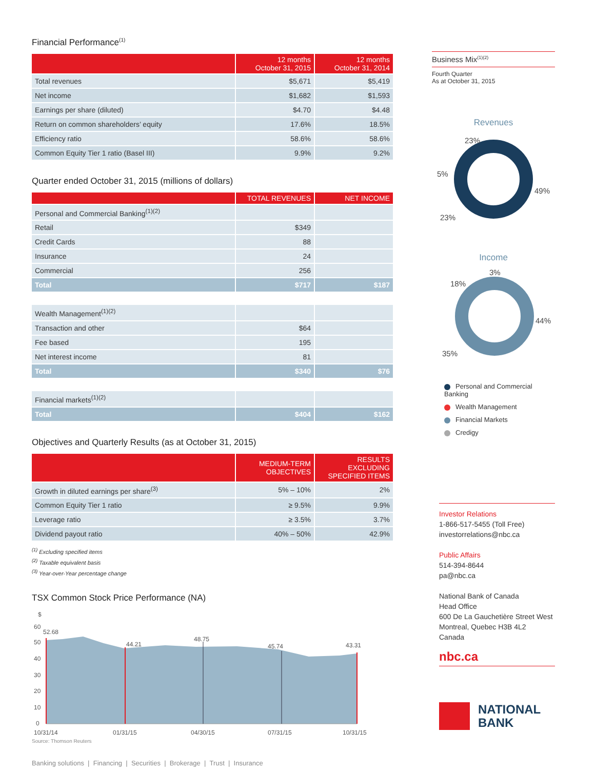Financial Performance<sup>(1)</sup>
| | 12 months October 31, 2015 | 12 months October 31, 2014 |
| --- | --- | --- |
| Total revenues | $5,671 | $5,419 |
| Net income | $1,682 | $1,593 |
| Earnings per share (diluted) | $4.70 | $4.48 |
| Return on common shareholders’ equity | 17.6% | 18.5% |
| Efficiency ratio | 58.6% | 58.6% |
| Common Equity Tier 1 ratio (Basel III) | 9.9% | 9.2% |
Quarter ended October 31, 2015 (millions of dollars)
| | TOTAL REVENUES | NET INCOME |
| --- | --- | --- |
| Personal and Commercial Banking<sup>(1)(2)</sup> | | |
| Retail | $349 | |
| Credit Cards | 88 | |
| Insurance | 24 | |
| Commercial | 256 | |
| Total | $717 | $187 |
| Wealth Management<sup>(1)(2)</sup> | | |
| Transaction and other | $64 | |
| Fee based | 195 | |
| Net interest income | 81 | |
| Total | $340 | $76 |
| Financial markets<sup>(1)(2)</sup> | | |
| Total | $404 | $162 |
Objectives and Quarterly Results (as at October 31, 2015)
| | MEDIUM-TERM OBJECTIVES | RESULTS EXCLUDING SPECIFIED ITEMS |
| --- | --- | --- |
| Growth in diluted earnings per share<sup>(3)</sup> | 5% – 10% | 2% |
| Common Equity Tier 1 ratio | ≥ 9.5% | 9.9% |
| Leverage ratio | ≥ 3.5% | 3.7% |
| Dividend payout ratio | 40% – 50% | 42.9% |
<sup>(1)</sup> Excluding specified items
<sup>(2)</sup> Taxable equivalent basis
<sup>(3)</sup> Year-over-Year percentage change
TSX Common Stock Price Performance (NA)
$
60
50
40
30
20
10
0
52.68
44.21
48.75
45.74
43.31
10/31/14
01/31/15
04/30/15
07/31/15
10/31/15
Source: Thomson Reuters
Banking solutions | Financing | Securities | Brokerage | Trust | Insurance
Business Mix<sup>(1)(2)</sup>
Fourth Quarter
As at October 31, 2015
Revenues
23%
5%
49%
23%
Income
3%
18%
44%
35%
Personal and Commercial Banking
Wealth Management
Financial Markets
Credigy
Investor Relations
1-866-517-5455 (Toll Free)
investorrelations@nbc.ca
Public Affairs
514-394-8644
pa@nbc.ca
National Bank of Canada
Head Office
600 De La Gauchetière Street West
Montreal, Quebec H3B 4L2
Canada
nbc.ca
NATIONAL
BANK